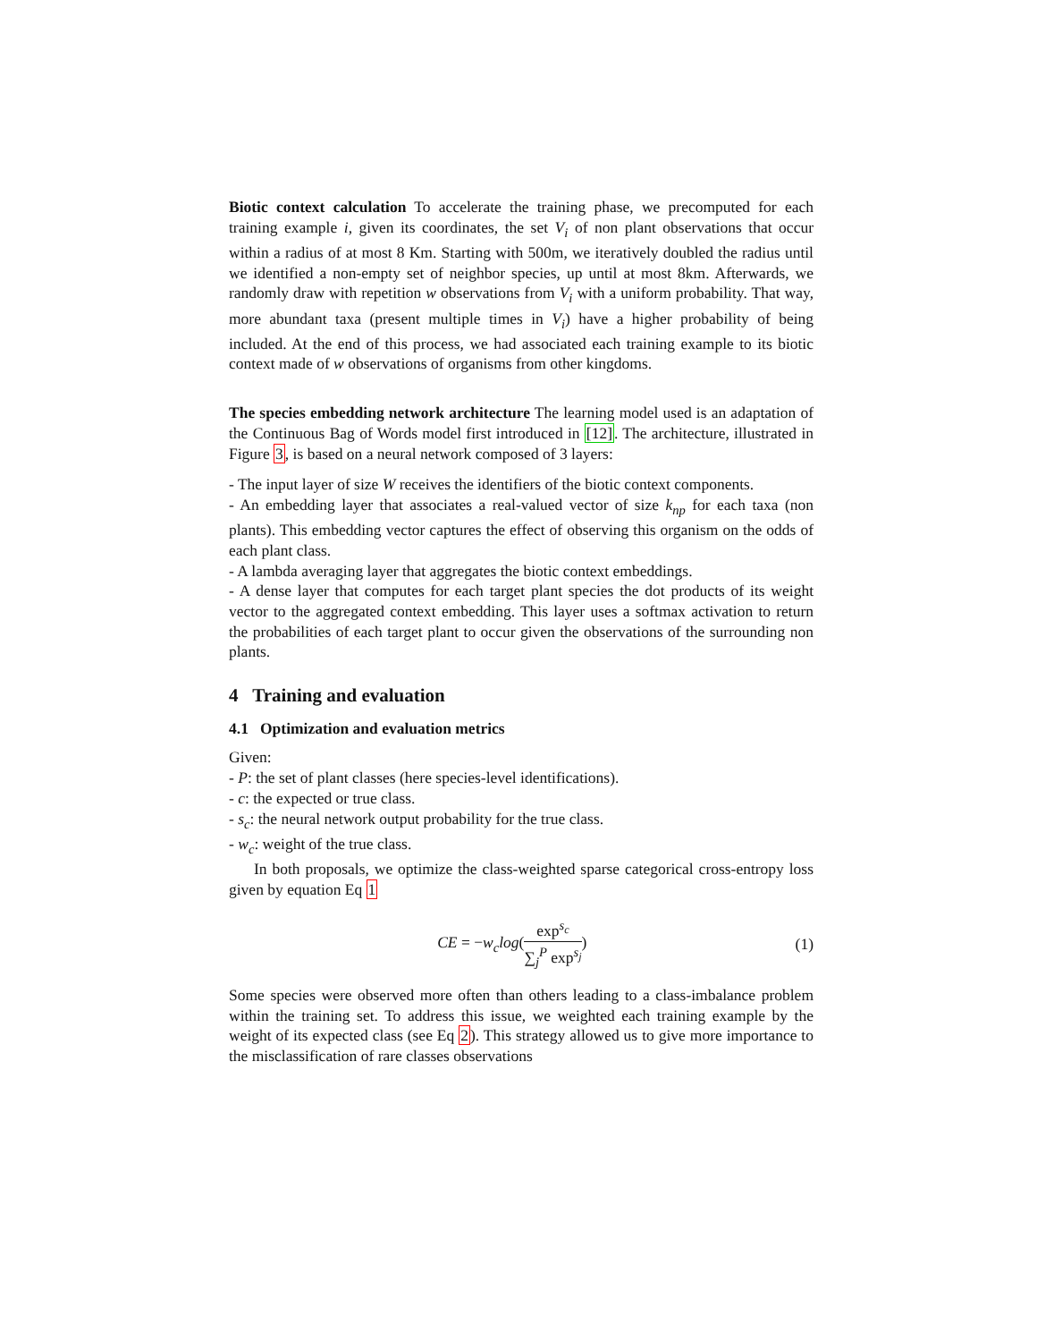Biotic context calculation To accelerate the training phase, we precomputed for each training example i, given its coordinates, the set V<sub>i</sub> of non plant observations that occur within a radius of at most 8 Km. Starting with 500m, we iteratively doubled the radius until we identified a non-empty set of neighbor species, up until at most 8km. Afterwards, we randomly draw with repetition w observations from V<sub>i</sub> with a uniform probability. That way, more abundant taxa (present multiple times in V<sub>i</sub>) have a higher probability of being included. At the end of this process, we had associated each training example to its biotic context made of w observations of organisms from other kingdoms.
The species embedding network architecture The learning model used is an adaptation of the Continuous Bag of Words model first introduced in [12]. The architecture, illustrated in Figure 3, is based on a neural network composed of 3 layers:
- The input layer of size W receives the identifiers of the biotic context components.
- An embedding layer that associates a real-valued vector of size k<sub>np</sub> for each taxa (non plants). This embedding vector captures the effect of observing this organism on the odds of each plant class.
- A lambda averaging layer that aggregates the biotic context embeddings.
- A dense layer that computes for each target plant species the dot products of its weight vector to the aggregated context embedding. This layer uses a softmax activation to return the probabilities of each target plant to occur given the observations of the surrounding non plants.
4 Training and evaluation
4.1 Optimization and evaluation metrics
Given:
- P: the set of plant classes (here species-level identifications).
- c: the expected or true class.
- s<sub>c</sub>: the neural network output probability for the true class.
- w<sub>c</sub>: weight of the true class.
In both proposals, we optimize the class-weighted sparse categorical cross-entropy loss given by equation Eq 1
CE = −w<sub>c</sub>log(exp<sup>s<sub>c</sub></sup> ∑<sub>j</sub><sup>P</sup> exp<sup>s<sub>j</sub></sup>) (1)
Some species were observed more often than others leading to a class-imbalance problem within the training set. To address this issue, we weighted each training example by the weight of its expected class (see Eq 2). This strategy allowed us to give more importance to the misclassification of rare classes observations